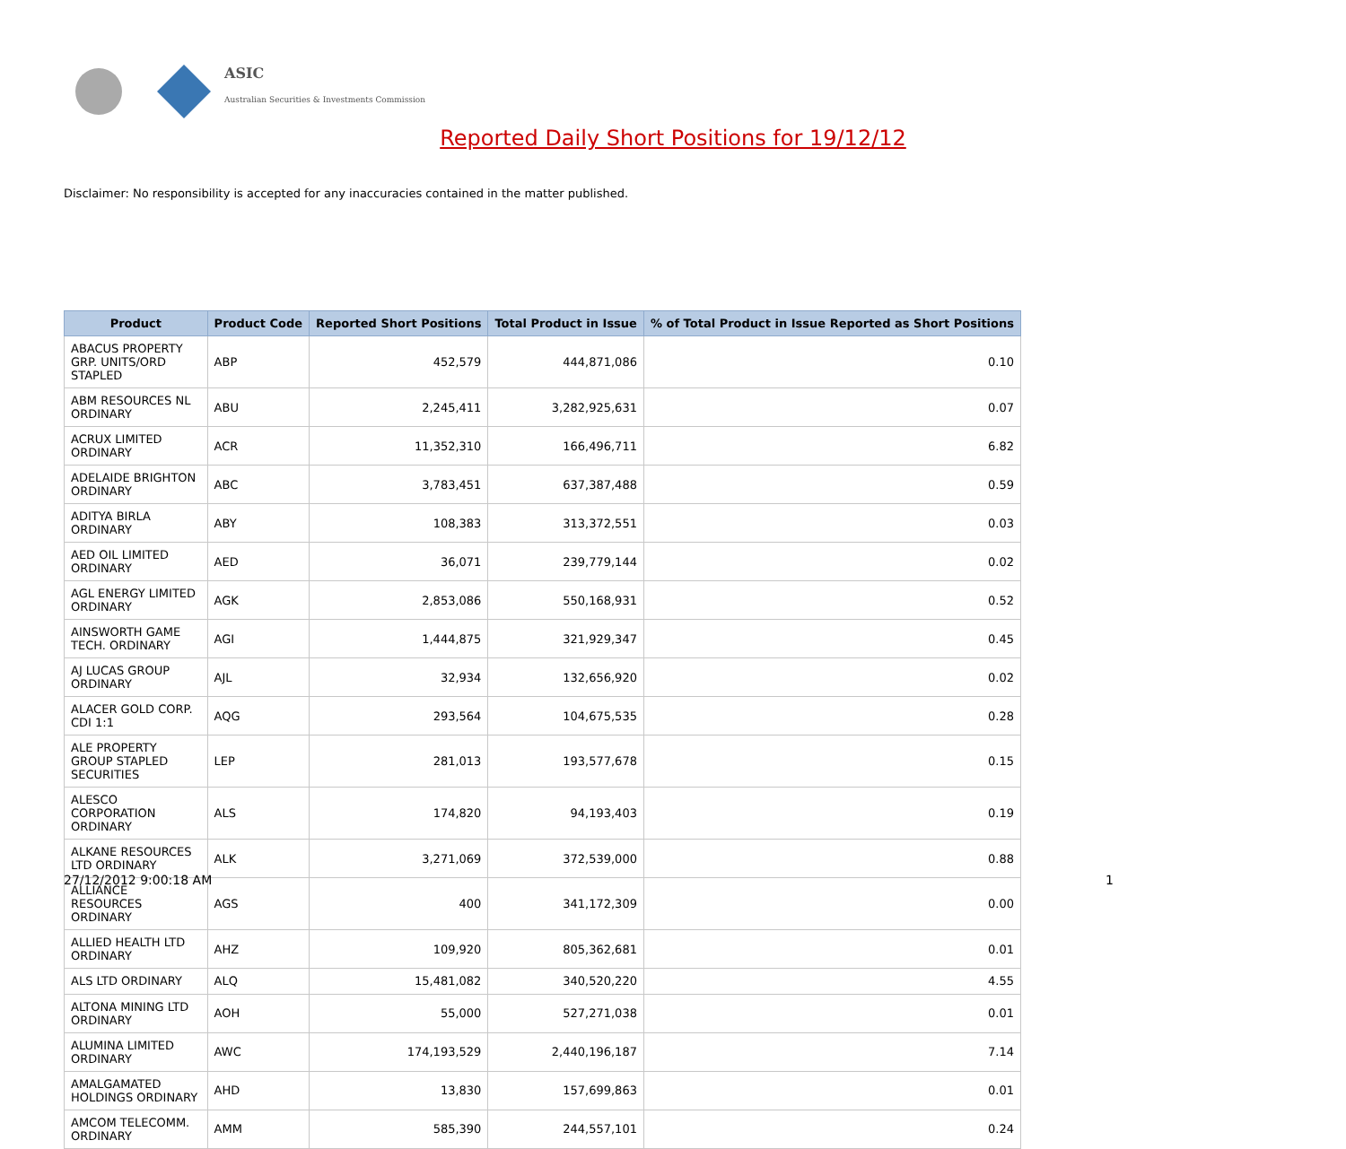ASIC
Australian Securities & Investments Commission
Reported Daily Short Positions for 19/12/12
Disclaimer: No responsibility is accepted for any inaccuracies contained in the matter published.
| Product | Product Code | Reported Short Positions | Total Product in Issue | % of Total Product in Issue Reported as Short Positions |
| --- | --- | --- | --- | --- |
| ABACUS PROPERTY GRP. UNITS/ORD STAPLED | ABP | 452,579 | 444,871,086 | 0.10 |
| ABM RESOURCES NL ORDINARY | ABU | 2,245,411 | 3,282,925,631 | 0.07 |
| ACRUX LIMITED ORDINARY | ACR | 11,352,310 | 166,496,711 | 6.82 |
| ADELAIDE BRIGHTON ORDINARY | ABC | 3,783,451 | 637,387,488 | 0.59 |
| ADITYA BIRLA ORDINARY | ABY | 108,383 | 313,372,551 | 0.03 |
| AED OIL LIMITED ORDINARY | AED | 36,071 | 239,779,144 | 0.02 |
| AGL ENERGY LIMITED ORDINARY | AGK | 2,853,086 | 550,168,931 | 0.52 |
| AINSWORTH GAME TECH. ORDINARY | AGI | 1,444,875 | 321,929,347 | 0.45 |
| AJ LUCAS GROUP ORDINARY | AJL | 32,934 | 132,656,920 | 0.02 |
| ALACER GOLD CORP. CDI 1:1 | AQG | 293,564 | 104,675,535 | 0.28 |
| ALE PROPERTY GROUP STAPLED SECURITIES | LEP | 281,013 | 193,577,678 | 0.15 |
| ALESCO CORPORATION ORDINARY | ALS | 174,820 | 94,193,403 | 0.19 |
| ALKANE RESOURCES LTD ORDINARY | ALK | 3,271,069 | 372,539,000 | 0.88 |
| ALLIANCE RESOURCES ORDINARY | AGS | 400 | 341,172,309 | 0.00 |
| ALLIED HEALTH LTD ORDINARY | AHZ | 109,920 | 805,362,681 | 0.01 |
| ALS LTD ORDINARY | ALQ | 15,481,082 | 340,520,220 | 4.55 |
| ALTONA MINING LTD ORDINARY | AOH | 55,000 | 527,271,038 | 0.01 |
| ALUMINA LIMITED ORDINARY | AWC | 174,193,529 | 2,440,196,187 | 7.14 |
| AMALGAMATED HOLDINGS ORDINARY | AHD | 13,830 | 157,699,863 | 0.01 |
| AMCOM TELECOMM. ORDINARY | AMM | 585,390 | 244,557,101 | 0.24 |
27/12/2012 9:00:18 AM 1